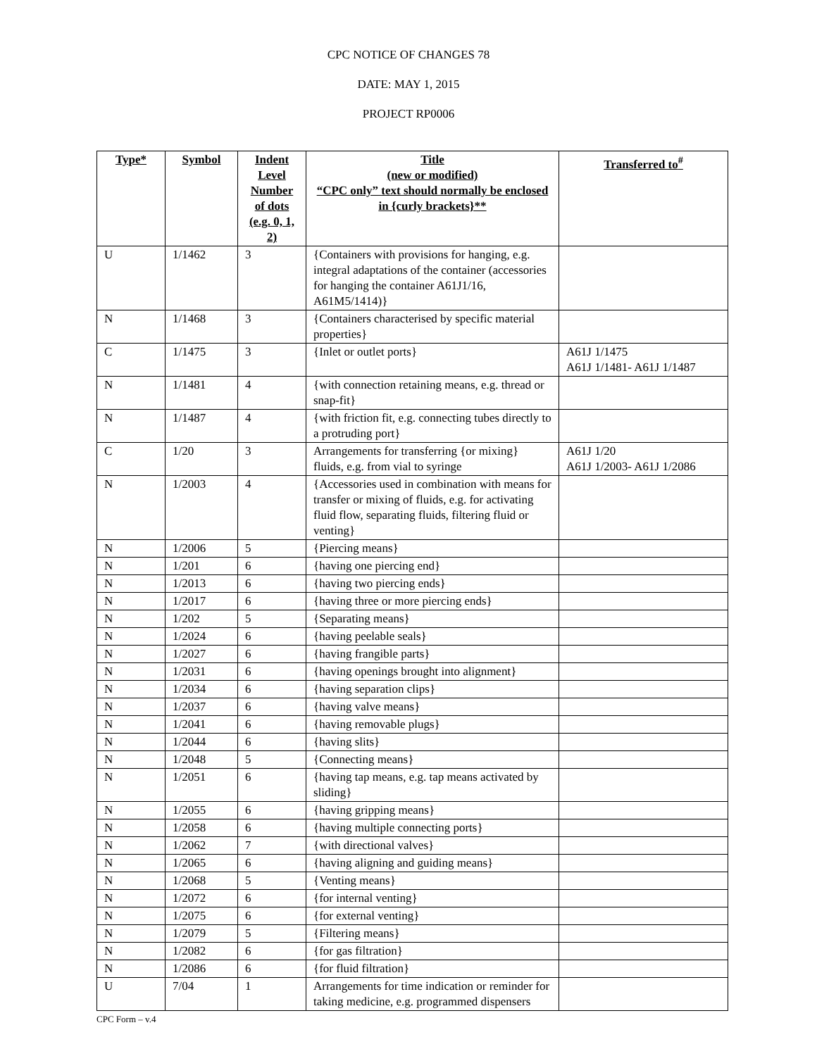CPC NOTICE OF CHANGES 78
DATE: MAY 1, 2015
PROJECT RP0006
| Type* | Symbol | Indent Level Number of dots (e.g. 0, 1, 2) | Title (new or modified) “CPC only” text should normally be enclosed in {curly brackets}** | Transferred to<sup>#</sup> |
| --- | --- | --- | --- | --- |
| U | 1/1462 | 3 | {Containers with provisions for hanging, e.g. integral adaptations of the container (accessories for hanging the container A61J1/16, A61M5/1414)} | |
| N | 1/1468 | 3 | {Containers characterised by specific material properties} | |
| C | 1/1475 | 3 | {Inlet or outlet ports} | A61J 1/1475 A61J 1/1481- A61J 1/1487 |
| N | 1/1481 | 4 | {with connection retaining means, e.g. thread or snap-fit} | |
| N | 1/1487 | 4 | {with friction fit, e.g. connecting tubes directly to a protruding port} | |
| C | 1/20 | 3 | Arrangements for transferring {or mixing} fluids, e.g. from vial to syringe | A61J 1/20 A61J 1/2003- A61J 1/2086 |
| N | 1/2003 | 4 | {Accessories used in combination with means for transfer or mixing of fluids, e.g. for activating fluid flow, separating fluids, filtering fluid or venting} | |
| N | 1/2006 | 5 | {Piercing means} | |
| N | 1/201 | 6 | {having one piercing end} | |
| N | 1/2013 | 6 | {having two piercing ends} | |
| N | 1/2017 | 6 | {having three or more piercing ends} | |
| N | 1/202 | 5 | {Separating means} | |
| N | 1/2024 | 6 | {having peelable seals} | |
| N | 1/2027 | 6 | {having frangible parts} | |
| N | 1/2031 | 6 | {having openings brought into alignment} | |
| N | 1/2034 | 6 | {having separation clips} | |
| N | 1/2037 | 6 | {having valve means} | |
| N | 1/2041 | 6 | {having removable plugs} | |
| N | 1/2044 | 6 | {having slits} | |
| N | 1/2048 | 5 | {Connecting means} | |
| N | 1/2051 | 6 | {having tap means, e.g. tap means activated by sliding} | |
| N | 1/2055 | 6 | {having gripping means} | |
| N | 1/2058 | 6 | {having multiple connecting ports} | |
| N | 1/2062 | 7 | {with directional valves} | |
| N | 1/2065 | 6 | {having aligning and guiding means} | |
| N | 1/2068 | 5 | {Venting means} | |
| N | 1/2072 | 6 | {for internal venting} | |
| N | 1/2075 | 6 | {for external venting} | |
| N | 1/2079 | 5 | {Filtering means} | |
| N | 1/2082 | 6 | {for gas filtration} | |
| N | 1/2086 | 6 | {for fluid filtration} | |
| U | 7/04 | 1 | Arrangements for time indication or reminder for taking medicine, e.g. programmed dispensers | |
CPC Form – v.4